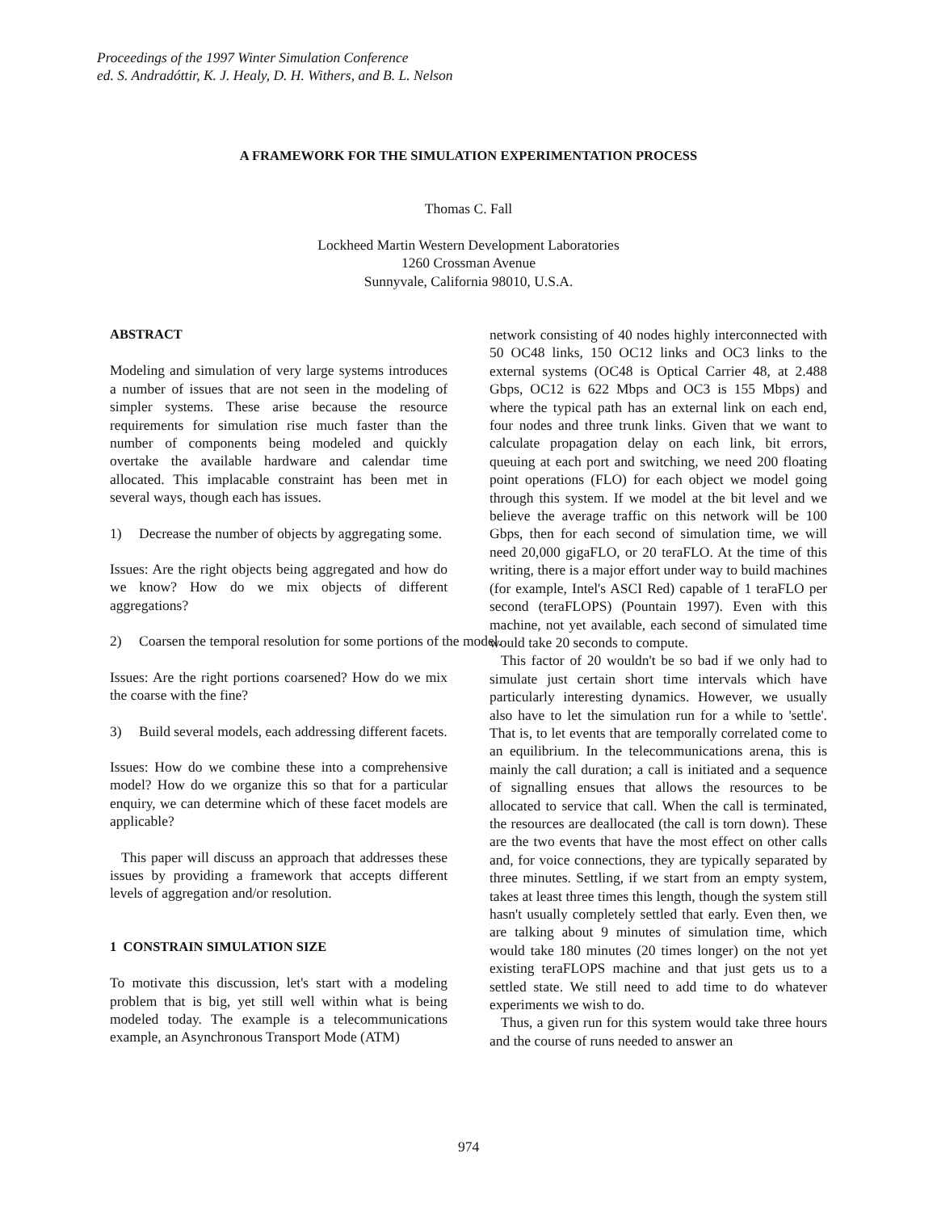Proceedings of the 1997 Winter Simulation Conference
ed. S. Andradóttir, K. J. Healy, D. H. Withers, and B. L. Nelson
A FRAMEWORK FOR THE SIMULATION EXPERIMENTATION PROCESS
Thomas C. Fall
Lockheed Martin Western Development Laboratories
1260 Crossman Avenue
Sunnyvale, California 98010, U.S.A.
ABSTRACT
Modeling and simulation of very large systems introduces a number of issues that are not seen in the modeling of simpler systems. These arise because the resource requirements for simulation rise much faster than the number of components being modeled and quickly overtake the available hardware and calendar time allocated. This implacable constraint has been met in several ways, though each has issues.
1) Decrease the number of objects by aggregating some.
Issues: Are the right objects being aggregated and how do we know? How do we mix objects of different aggregations?
2) Coarsen the temporal resolution for some portions of the model.
Issues: Are the right portions coarsened? How do we mix the coarse with the fine?
3) Build several models, each addressing different facets.
Issues: How do we combine these into a comprehensive model? How do we organize this so that for a particular enquiry, we can determine which of these facet models are applicable?
This paper will discuss an approach that addresses these issues by providing a framework that accepts different levels of aggregation and/or resolution.
1 CONSTRAIN SIMULATION SIZE
To motivate this discussion, let's start with a modeling problem that is big, yet still well within what is being modeled today. The example is a telecommunications example, an Asynchronous Transport Mode (ATM)
network consisting of 40 nodes highly interconnected with 50 OC48 links, 150 OC12 links and OC3 links to the external systems (OC48 is Optical Carrier 48, at 2.488 Gbps, OC12 is 622 Mbps and OC3 is 155 Mbps) and where the typical path has an external link on each end, four nodes and three trunk links. Given that we want to calculate propagation delay on each link, bit errors, queuing at each port and switching, we need 200 floating point operations (FLO) for each object we model going through this system. If we model at the bit level and we believe the average traffic on this network will be 100 Gbps, then for each second of simulation time, we will need 20,000 gigaFLO, or 20 teraFLO. At the time of this writing, there is a major effort under way to build machines (for example, Intel's ASCI Red) capable of 1 teraFLO per second (teraFLOPS) (Pountain 1997). Even with this machine, not yet available, each second of simulated time would take 20 seconds to compute.
This factor of 20 wouldn't be so bad if we only had to simulate just certain short time intervals which have particularly interesting dynamics. However, we usually also have to let the simulation run for a while to 'settle'. That is, to let events that are temporally correlated come to an equilibrium. In the telecommunications arena, this is mainly the call duration; a call is initiated and a sequence of signalling ensues that allows the resources to be allocated to service that call. When the call is terminated, the resources are deallocated (the call is torn down). These are the two events that have the most effect on other calls and, for voice connections, they are typically separated by three minutes. Settling, if we start from an empty system, takes at least three times this length, though the system still hasn't usually completely settled that early. Even then, we are talking about 9 minutes of simulation time, which would take 180 minutes (20 times longer) on the not yet existing teraFLOPS machine and that just gets us to a settled state. We still need to add time to do whatever experiments we wish to do.
Thus, a given run for this system would take three hours and the course of runs needed to answer an
974